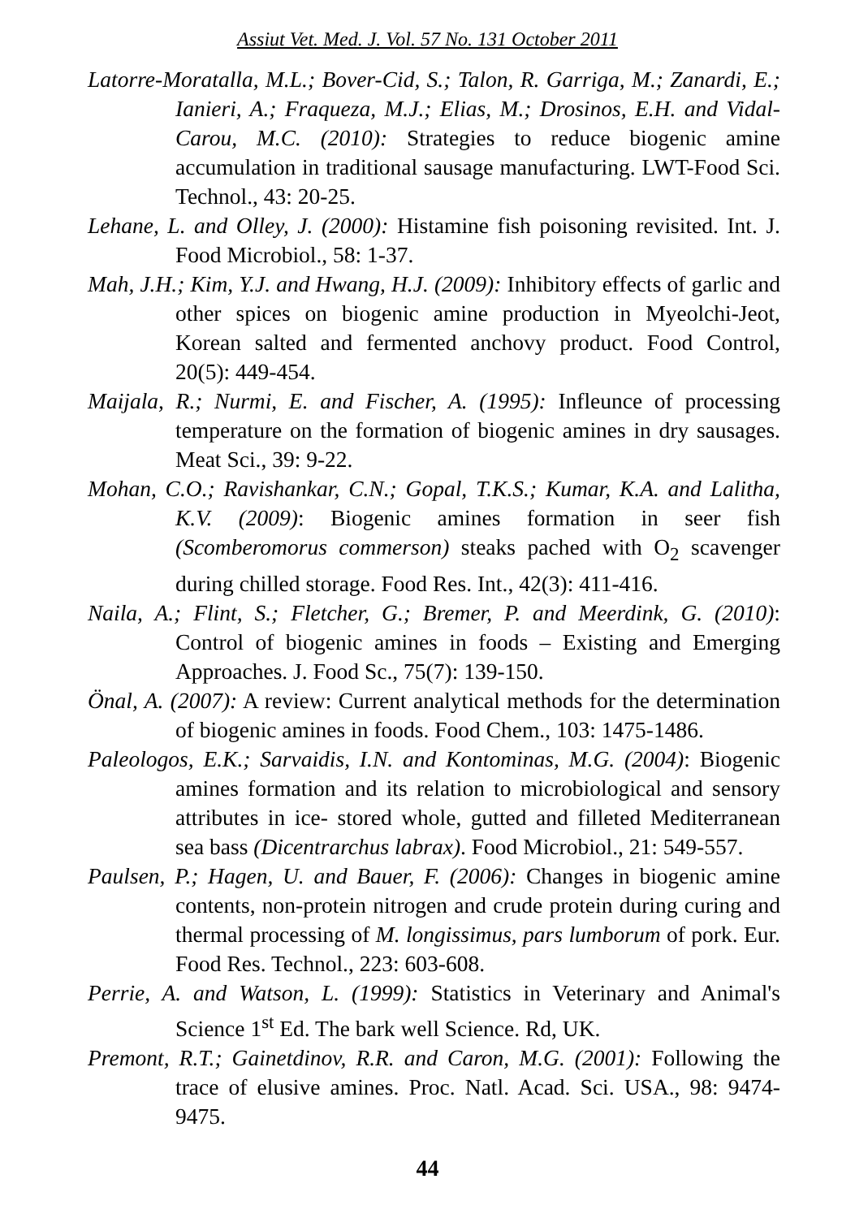Assiut Vet. Med. J. Vol. 57 No. 131 October 2011
Latorre-Moratalla, M.L.; Bover-Cid, S.; Talon, R. Garriga, M.; Zanardi, E.; Ianieri, A.; Fraqueza, M.J.; Elias, M.; Drosinos, E.H. and Vidal-Carou, M.C. (2010): Strategies to reduce biogenic amine accumulation in traditional sausage manufacturing. LWT-Food Sci. Technol., 43: 20-25.
Lehane, L. and Olley, J. (2000): Histamine fish poisoning revisited. Int. J. Food Microbiol., 58: 1-37.
Mah, J.H.; Kim, Y.J. and Hwang, H.J. (2009): Inhibitory effects of garlic and other spices on biogenic amine production in Myeolchi-Jeot, Korean salted and fermented anchovy product. Food Control, 20(5): 449-454.
Maijala, R.; Nurmi, E. and Fischer, A. (1995): Infleunce of processing temperature on the formation of biogenic amines in dry sausages. Meat Sci., 39: 9-22.
Mohan, C.O.; Ravishankar, C.N.; Gopal, T.K.S.; Kumar, K.A. and Lalitha, K.V. (2009): Biogenic amines formation in seer fish (Scomberomorus commerson) steaks pached with O<sub>2</sub> scavenger during chilled storage. Food Res. Int., 42(3): 411-416.
Naila, A.; Flint, S.; Fletcher, G.; Bremer, P. and Meerdink, G. (2010): Control of biogenic amines in foods – Existing and Emerging Approaches. J. Food Sc., 75(7): 139-150.
Önal, A. (2007): A review: Current analytical methods for the determination of biogenic amines in foods. Food Chem., 103: 1475-1486.
Paleologos, E.K.; Sarvaidis, I.N. and Kontominas, M.G. (2004): Biogenic amines formation and its relation to microbiological and sensory attributes in ice- stored whole, gutted and filleted Mediterranean sea bass (Dicentrarchus labrax). Food Microbiol., 21: 549-557.
Paulsen, P.; Hagen, U. and Bauer, F. (2006): Changes in biogenic amine contents, non-protein nitrogen and crude protein during curing and thermal processing of M. longissimus, pars lumborum of pork. Eur. Food Res. Technol., 223: 603-608.
Perrie, A. and Watson, L. (1999): Statistics in Veterinary and Animal's Science 1<sup>st</sup> Ed. The bark well Science. Rd, UK.
Premont, R.T.; Gainetdinov, R.R. and Caron, M.G. (2001): Following the trace of elusive amines. Proc. Natl. Acad. Sci. USA., 98: 9474-9475.
44